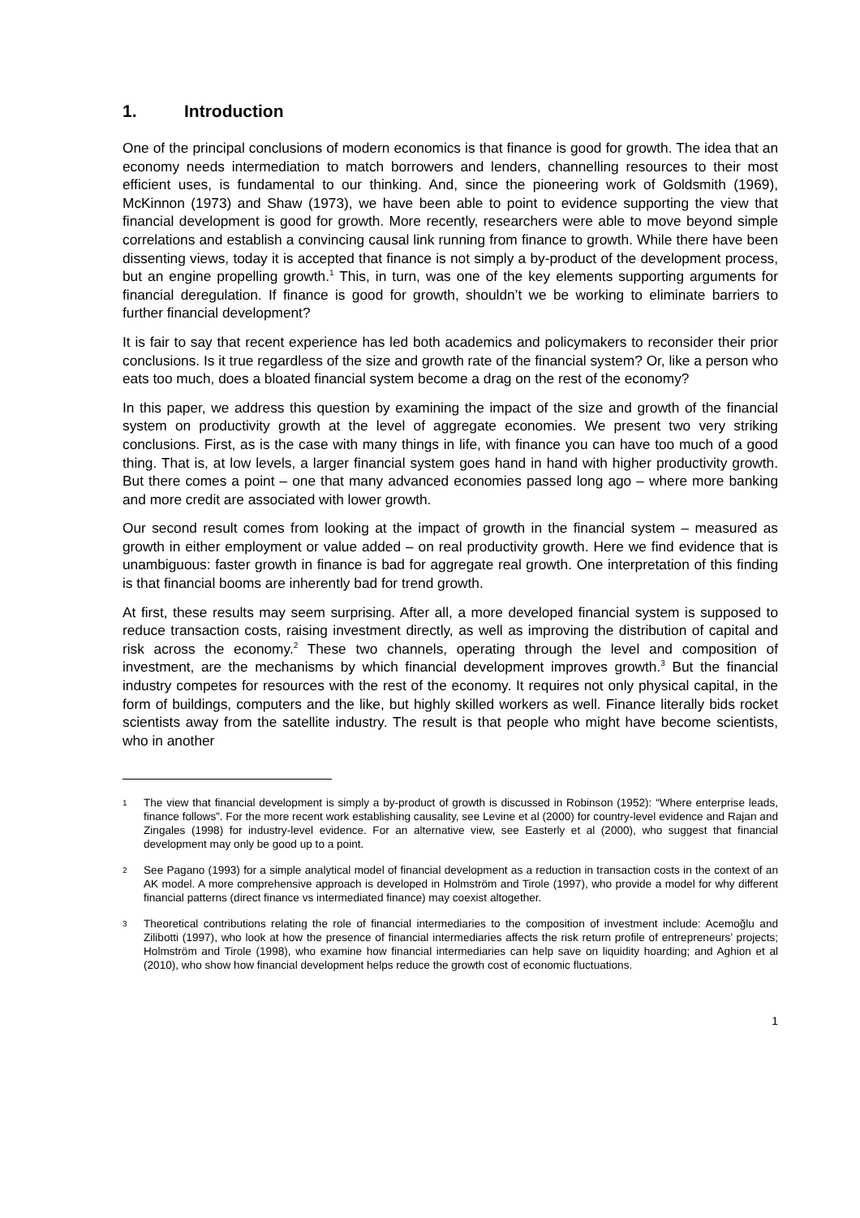1. Introduction
One of the principal conclusions of modern economics is that finance is good for growth. The idea that an economy needs intermediation to match borrowers and lenders, channelling resources to their most efficient uses, is fundamental to our thinking. And, since the pioneering work of Goldsmith (1969), McKinnon (1973) and Shaw (1973), we have been able to point to evidence supporting the view that financial development is good for growth. More recently, researchers were able to move beyond simple correlations and establish a convincing causal link running from finance to growth. While there have been dissenting views, today it is accepted that finance is not simply a by-product of the development process, but an engine propelling growth.<sup>1</sup> This, in turn, was one of the key elements supporting arguments for financial deregulation. If finance is good for growth, shouldn’t we be working to eliminate barriers to further financial development?
It is fair to say that recent experience has led both academics and policymakers to reconsider their prior conclusions. Is it true regardless of the size and growth rate of the financial system? Or, like a person who eats too much, does a bloated financial system become a drag on the rest of the economy?
In this paper, we address this question by examining the impact of the size and growth of the financial system on productivity growth at the level of aggregate economies. We present two very striking conclusions. First, as is the case with many things in life, with finance you can have too much of a good thing. That is, at low levels, a larger financial system goes hand in hand with higher productivity growth. But there comes a point – one that many advanced economies passed long ago – where more banking and more credit are associated with lower growth.
Our second result comes from looking at the impact of growth in the financial system – measured as growth in either employment or value added – on real productivity growth. Here we find evidence that is unambiguous: faster growth in finance is bad for aggregate real growth. One interpretation of this finding is that financial booms are inherently bad for trend growth.
At first, these results may seem surprising. After all, a more developed financial system is supposed to reduce transaction costs, raising investment directly, as well as improving the distribution of capital and risk across the economy.<sup>2</sup> These two channels, operating through the level and composition of investment, are the mechanisms by which financial development improves growth.<sup>3</sup> But the financial industry competes for resources with the rest of the economy. It requires not only physical capital, in the form of buildings, computers and the like, but highly skilled workers as well. Finance literally bids rocket scientists away from the satellite industry. The result is that people who might have become scientists, who in another
1
The view that financial development is simply a by-product of growth is discussed in Robinson (1952): “Where enterprise leads, finance follows”. For the more recent work establishing causality, see Levine et al (2000) for country-level evidence and Rajan and Zingales (1998) for industry-level evidence. For an alternative view, see Easterly et al (2000), who suggest that financial development may only be good up to a point.
2
See Pagano (1993) for a simple analytical model of financial development as a reduction in transaction costs in the context of an AK model. A more comprehensive approach is developed in Holmström and Tirole (1997), who provide a model for why different financial patterns (direct finance vs intermediated finance) may coexist altogether.
3
Theoretical contributions relating the role of financial intermediaries to the composition of investment include: Acemoğlu and Zilibotti (1997), who look at how the presence of financial intermediaries affects the risk return profile of entrepreneurs’ projects; Holmström and Tirole (1998), who examine how financial intermediaries can help save on liquidity hoarding; and Aghion et al (2010), who show how financial development helps reduce the growth cost of economic fluctuations.
1